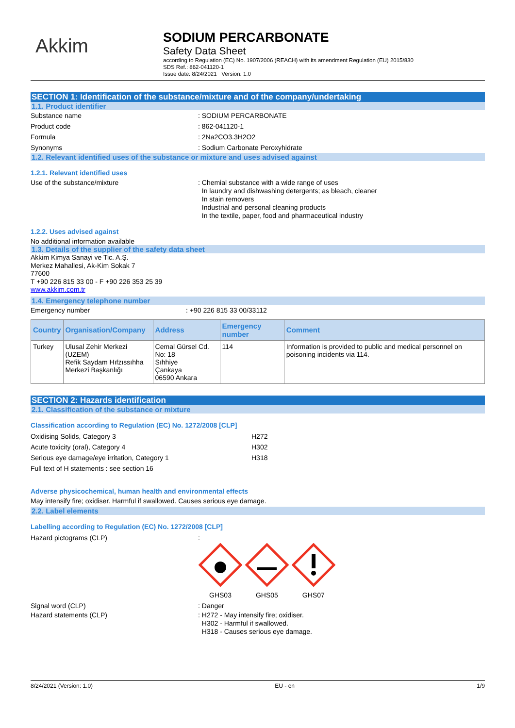Akkim
SODIUM PERCARBONATE
Safety Data Sheet
according to Regulation (EC) No. 1907/2006 (REACH) with its amendment Regulation (EU) 2015/830
SDS Ref.: 862-041120-1
Issue date: 8/24/2021 Version: 1.0
SECTION 1: Identification of the substance/mixture and of the company/undertaking
1.1. Product identifier
Substance name : SODIUM PERCARBONATE
Product code : 862-041120-1
Formula : 2Na2CO3.3H2O2
Synonyms : Sodium Carbonate Peroxyhidrate
1.2. Relevant identified uses of the substance or mixture and uses advised against
1.2.1. Relevant identified uses
Use of the substance/mixture : Chemial substance with a wide range of uses
In laundry and dishwashing detergents; as bleach, cleaner
In stain removers
Industrial and personal cleaning products
In the textile, paper, food and pharmaceutical industry
1.2.2. Uses advised against
No additional information available
1.3. Details of the supplier of the safety data sheet
Akkim Kimya Sanayi ve Tic. A.Ş.
Merkez Mahallesi, Ak-Kim Sokak 7
77600
T +90 226 815 33 00 - F +90 226 353 25 39
www.akkim.com.tr
1.4. Emergency telephone number
Emergency number : +90 226 815 33 00/33112
| Country | Organisation/Company | Address | Emergency number | Comment |
| --- | --- | --- | --- | --- |
| Turkey | Ulusal Zehir Merkezi (UZEM) Refik Saydam Hıfzıssıhha Merkezi Başkanlığı | Cemal Gürsel Cd. No: 18 Sıhhiye Çankaya 06590 Ankara | 114 | Information is provided to public and medical personnel on poisoning incidents via 114. |
SECTION 2: Hazards identification
2.1. Classification of the substance or mixture
Classification according to Regulation (EC) No. 1272/2008 [CLP]
Oxidising Solids, Category 3 H272
Acute toxicity (oral), Category 4 H302
Serious eye damage/eye irritation, Category 1 H318
Full text of H statements : see section 16
Adverse physicochemical, human health and environmental effects
May intensify fire; oxidiser. Harmful if swallowed. Causes serious eye damage.
2.2. Label elements
Labelling according to Regulation (EC) No. 1272/2008 [CLP]
Hazard pictograms (CLP) :
GHS03
GHS05
GHS07
Signal word (CLP) : Danger
Hazard statements (CLP) : H272 - May intensify fire; oxidiser.
H302 - Harmful if swallowed.
H318 - Causes serious eye damage.
8/24/2021 (Version: 1.0) EU - en 1/9